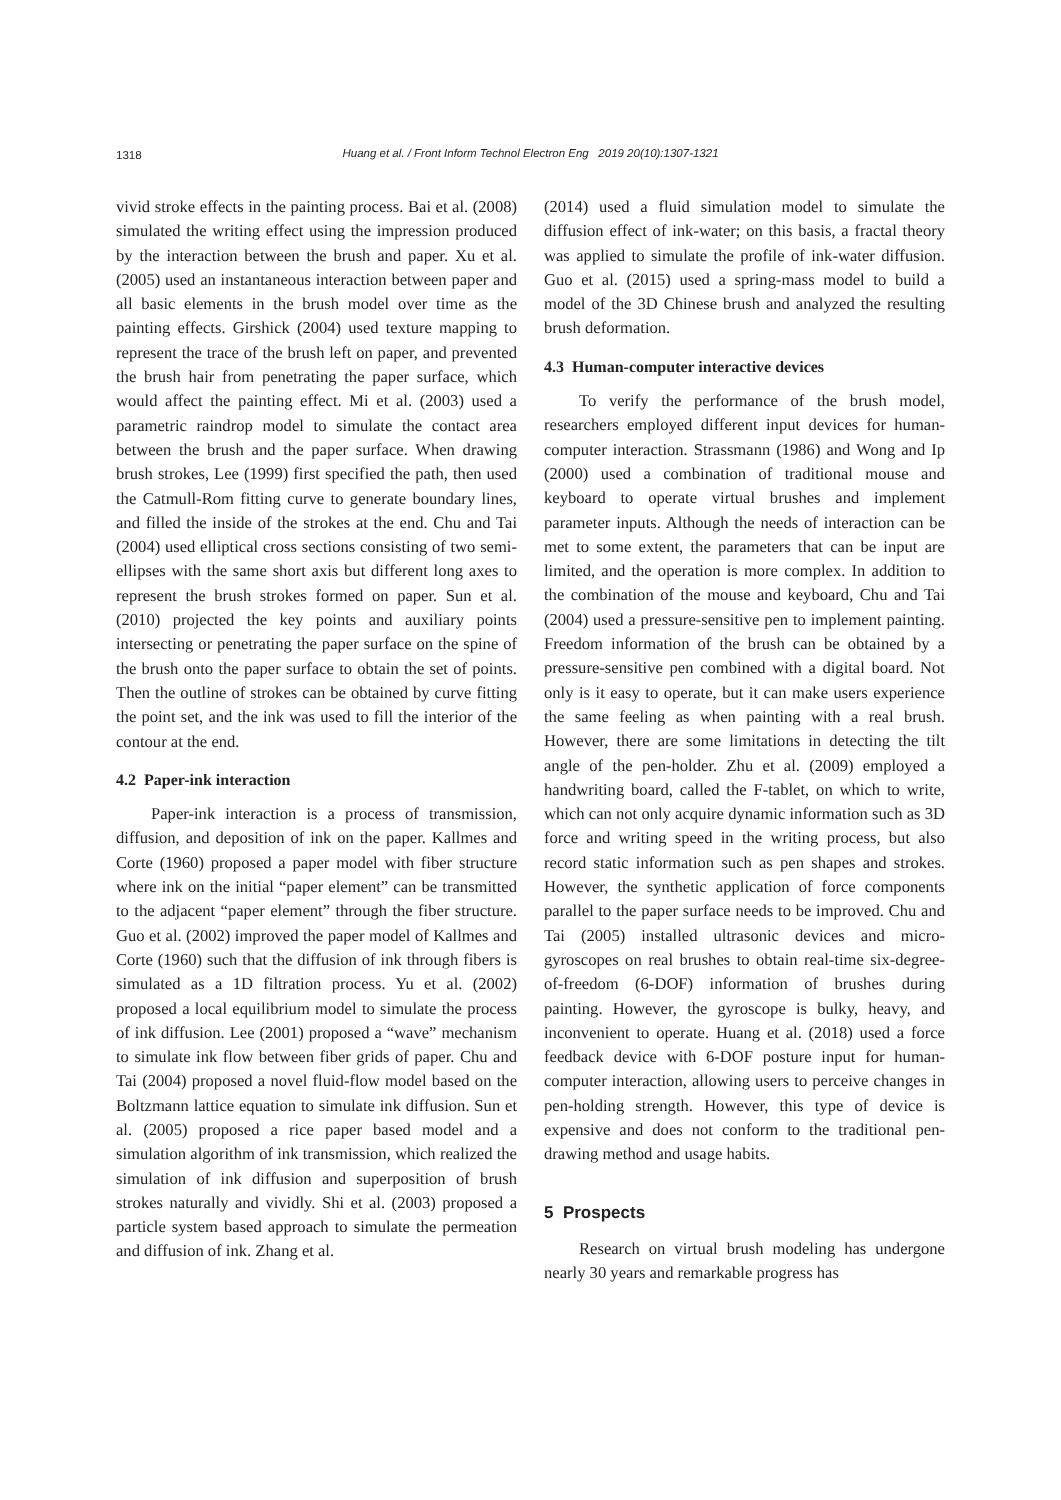1318
Huang et al. / Front Inform Technol Electron Eng 2019 20(10):1307-1321
vivid stroke effects in the painting process. Bai et al. (2008) simulated the writing effect using the impression produced by the interaction between the brush and paper. Xu et al. (2005) used an instantaneous interaction between paper and all basic elements in the brush model over time as the painting effects. Girshick (2004) used texture mapping to represent the trace of the brush left on paper, and prevented the brush hair from penetrating the paper surface, which would affect the painting effect. Mi et al. (2003) used a parametric raindrop model to simulate the contact area between the brush and the paper surface. When drawing brush strokes, Lee (1999) first specified the path, then used the Catmull-Rom fitting curve to generate boundary lines, and filled the inside of the strokes at the end. Chu and Tai (2004) used elliptical cross sections consisting of two semi-ellipses with the same short axis but different long axes to represent the brush strokes formed on paper. Sun et al. (2010) projected the key points and auxiliary points intersecting or penetrating the paper surface on the spine of the brush onto the paper surface to obtain the set of points. Then the outline of strokes can be obtained by curve fitting the point set, and the ink was used to fill the interior of the contour at the end.
4.2 Paper-ink interaction
Paper-ink interaction is a process of transmission, diffusion, and deposition of ink on the paper. Kallmes and Corte (1960) proposed a paper model with fiber structure where ink on the initial “paper element” can be transmitted to the adjacent “paper element” through the fiber structure. Guo et al. (2002) improved the paper model of Kallmes and Corte (1960) such that the diffusion of ink through fibers is simulated as a 1D filtration process. Yu et al. (2002) proposed a local equilibrium model to simulate the process of ink diffusion. Lee (2001) proposed a “wave” mechanism to simulate ink flow between fiber grids of paper. Chu and Tai (2004) proposed a novel fluid-flow model based on the Boltzmann lattice equation to simulate ink diffusion. Sun et al. (2005) proposed a rice paper based model and a simulation algorithm of ink transmission, which realized the simulation of ink diffusion and superposition of brush strokes naturally and vividly. Shi et al. (2003) proposed a particle system based approach to simulate the permeation and diffusion of ink. Zhang et al.
(2014) used a fluid simulation model to simulate the diffusion effect of ink-water; on this basis, a fractal theory was applied to simulate the profile of ink-water diffusion. Guo et al. (2015) used a spring-mass model to build a model of the 3D Chinese brush and analyzed the resulting brush deformation.
4.3 Human-computer interactive devices
To verify the performance of the brush model, researchers employed different input devices for human-computer interaction. Strassmann (1986) and Wong and Ip (2000) used a combination of traditional mouse and keyboard to operate virtual brushes and implement parameter inputs. Although the needs of interaction can be met to some extent, the parameters that can be input are limited, and the operation is more complex. In addition to the combination of the mouse and keyboard, Chu and Tai (2004) used a pressure-sensitive pen to implement painting. Freedom information of the brush can be obtained by a pressure-sensitive pen combined with a digital board. Not only is it easy to operate, but it can make users experience the same feeling as when painting with a real brush. However, there are some limitations in detecting the tilt angle of the pen-holder. Zhu et al. (2009) employed a handwriting board, called the F-tablet, on which to write, which can not only acquire dynamic information such as 3D force and writing speed in the writing process, but also record static information such as pen shapes and strokes. However, the synthetic application of force components parallel to the paper surface needs to be improved. Chu and Tai (2005) installed ultrasonic devices and micro-gyroscopes on real brushes to obtain real-time six-degree-of-freedom (6-DOF) information of brushes during painting. However, the gyroscope is bulky, heavy, and inconvenient to operate. Huang et al. (2018) used a force feedback device with 6-DOF posture input for human-computer interaction, allowing users to perceive changes in pen-holding strength. However, this type of device is expensive and does not conform to the traditional pen-drawing method and usage habits.
5 Prospects
Research on virtual brush modeling has undergone nearly 30 years and remarkable progress has